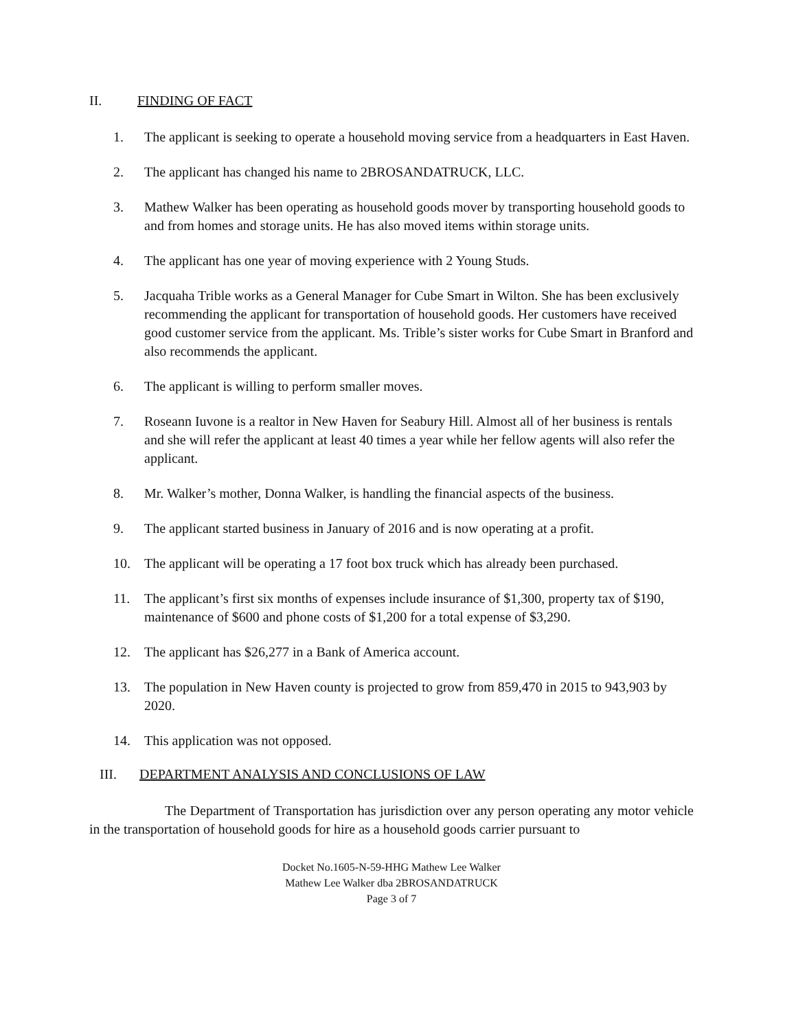II. FINDING OF FACT
1. The applicant is seeking to operate a household moving service from a headquarters in East Haven.
2. The applicant has changed his name to 2BROSANDATRUCK, LLC.
3. Mathew Walker has been operating as household goods mover by transporting household goods to and from homes and storage units. He has also moved items within storage units.
4. The applicant has one year of moving experience with 2 Young Studs.
5. Jacquaha Trible works as a General Manager for Cube Smart in Wilton. She has been exclusively recommending the applicant for transportation of household goods. Her customers have received good customer service from the applicant. Ms. Trible’s sister works for Cube Smart in Branford and also recommends the applicant.
6. The applicant is willing to perform smaller moves.
7. Roseann Iuvone is a realtor in New Haven for Seabury Hill. Almost all of her business is rentals and she will refer the applicant at least 40 times a year while her fellow agents will also refer the applicant.
8. Mr. Walker’s mother, Donna Walker, is handling the financial aspects of the business.
9. The applicant started business in January of 2016 and is now operating at a profit.
10. The applicant will be operating a 17 foot box truck which has already been purchased.
11. The applicant’s first six months of expenses include insurance of $1,300, property tax of $190, maintenance of $600 and phone costs of $1,200 for a total expense of $3,290.
12. The applicant has $26,277 in a Bank of America account.
13. The population in New Haven county is projected to grow from 859,470 in 2015 to 943,903 by 2020.
14. This application was not opposed.
III. DEPARTMENT ANALYSIS AND CONCLUSIONS OF LAW
The Department of Transportation has jurisdiction over any person operating any motor vehicle in the transportation of household goods for hire as a household goods carrier pursuant to
Docket No.1605-N-59-HHG Mathew Lee Walker
Mathew Lee Walker dba 2BROSANDATRUCK
Page 3 of 7